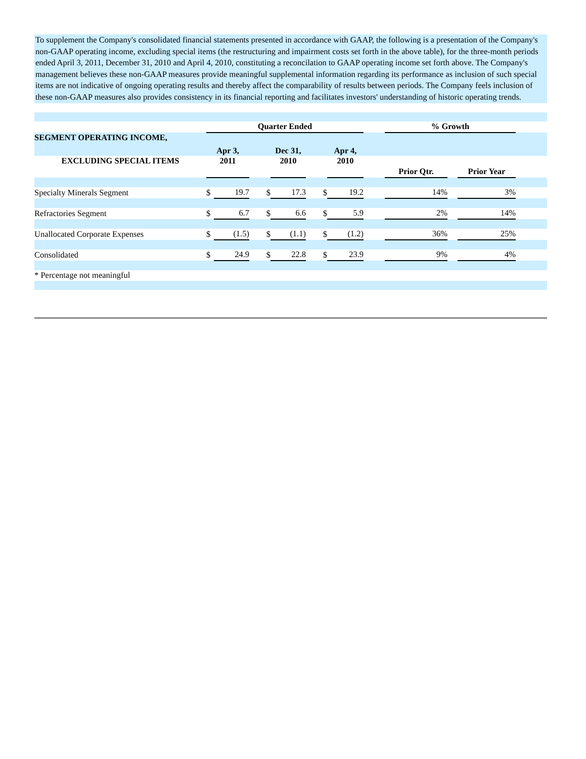To supplement the Company's consolidated financial statements presented in accordance with GAAP, the following is a presentation of the Company's non-GAAP operating income, excluding special items (the restructuring and impairment costs set forth in the above table), for the three-month periods ended April 3, 2011, December 31, 2010 and April 4, 2010, constituting a reconcilation to GAAP operating income set forth above. The Company's management believes these non-GAAP measures provide meaningful supplemental information regarding its performance as inclusion of such special items are not indicative of ongoing operating results and thereby affect the comparability of results between periods. The Company feels inclusion of these non-GAAP measures also provides consistency in its financial reporting and facilitates investors' understanding of historic operating trends.
| | Quarter Ended | | | | | | | % Growth | | | |
| SEGMENT OPERATING INCOME, | Apr 3, | | | Dec 31, | | Apr 4, | | | | | |
| EXCLUDING SPECIAL ITEMS | 2011 | | | 2010 | | 2010 | | | | | |
| | | | | | | | | Prior Qtr. | | Prior Year | |
| Specialty Minerals Segment | $ | 19.7 | $ | 17.3 | $ | 19.2 | | 14% | | 3% | |
| Refractories Segment | $ | 6.7 | $ | 6.6 | $ | 5.9 | | 2% | | 14% | |
| Unallocated Corporate Expenses | $ | (1.5) | $ | (1.1) | $ | (1.2) | | 36% | | 25% | |
| Consolidated | $ | 24.9 | $ | 22.8 | $ | 23.9 | | 9% | | 4% | |
| * Percentage not meaningful | | | | | | | | | | | |